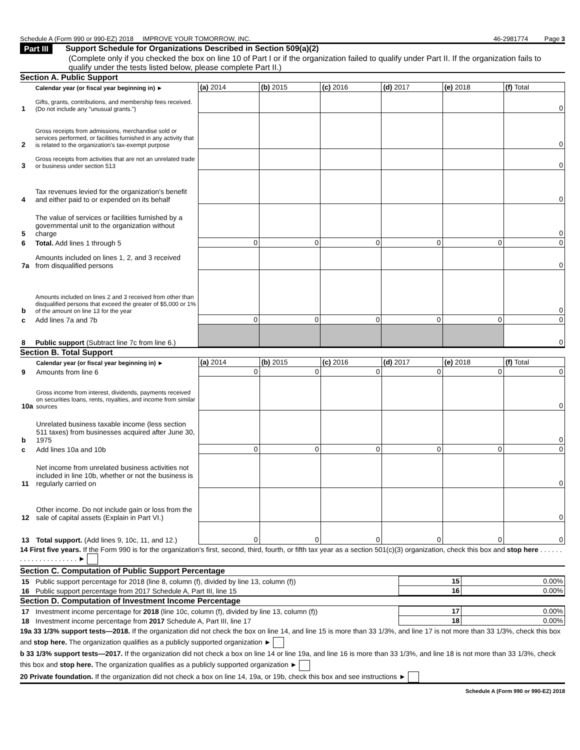Schedule A (Form 990 or 990-EZ) 2018 IMPROVE YOUR TOMORROW, INC. 46-2981774 Page 3
Part III Support Schedule for Organizations Described in Section 509(a)(2)
(Complete only if you checked the box on line 10 of Part I or if the organization failed to qualify under Part II. If the organization fails to qualify under the tests listed below, please complete Part II.)
Section A. Public Support
| | Calendar year (or fiscal year beginning in) ► | (a) 2014 | (b) 2015 | (c) 2016 | (d) 2017 | (e) 2018 | (f) Total |
| 1 | Gifts, grants, contributions, and membership fees received. (Do not include any "unusual grants.") | | | | | | 0 |
| 2 | Gross receipts from admissions, merchandise sold or services performed, or facilities furnished in any activity that is related to the organization's tax-exempt purpose | | | | | | 0 |
| 3 | Gross receipts from activities that are not an unrelated trade or business under section 513 | | | | | | 0 |
| 4 | Tax revenues levied for the organization's benefit and either paid to or expended on its behalf | | | | | | 0 |
| 5 | The value of services or facilities furnished by a governmental unit to the organization without charge | | | | | | 0 |
| 6 | Total. Add lines 1 through 5 | 0 | 0 | 0 | 0 | 0 | 0 |
| 7a | Amounts included on lines 1, 2, and 3 received from disqualified persons | | | | | | 0 |
| b | Amounts included on lines 2 and 3 received from other than disqualified persons that exceed the greater of $5,000 or 1% of the amount on line 13 for the year | | | | | | 0 |
| c | Add lines 7a and 7b | 0 | 0 | 0 | 0 | 0 | 0 |
| 8 | Public support (Subtract line 7c from line 6.) | | | | | | 0 |
Section B. Total Support
| | Calendar year (or fiscal year beginning in) ► | (a) 2014 | (b) 2015 | (c) 2016 | (d) 2017 | (e) 2018 | (f) Total |
| 9 | Amounts from line 6 | 0 | 0 | 0 | 0 | 0 | 0 |
| 10a | Gross income from interest, dividends, payments received on securities loans, rents, royalties, and income from similar sources | | | | | | 0 |
| b | Unrelated business taxable income (less section 511 taxes) from businesses acquired after June 30, 1975 | | | | | | 0 |
| c | Add lines 10a and 10b | 0 | 0 | 0 | 0 | 0 | 0 |
| 11 | Net income from unrelated business activities not included in line 10b, whether or not the business is regularly carried on | | | | | | 0 |
| 12 | Other income. Do not include gain or loss from the sale of capital assets (Explain in Part VI.) | | | | | | 0 |
| 13 | Total support. (Add lines 9, 10c, 11, and 12.) | 0 | 0 | 0 | 0 | 0 | 0 |
14 First five years. If the Form 990 is for the organization's first, second, third, fourth, or fifth tax year as a section 501(c)(3) organization, check this box and stop here . . . . . . . . . . . . . . . . . . . . . ►
Section C. Computation of Public Support Percentage
| 15 | Public support percentage for 2018 (line 8, column (f), divided by line 13, column (f)) | 15 | 0.00% |
| 16 | Public support percentage from 2017 Schedule A, Part III, line 15 | 16 | 0.00% |
Section D. Computation of Investment Income Percentage
| 17 | Investment income percentage for 2018 (line 10c, column (f), divided by line 13, column (f)) | 17 | 0.00% |
| 18 | Investment income percentage from 2017 Schedule A, Part III, line 17 | 18 | 0.00% |
19a 33 1/3% support tests—2018. If the organization did not check the box on line 14, and line 15 is more than 33 1/3%, and line 17 is not more than 33 1/3%, check this box and stop here. The organization qualifies as a publicly supported organization ►
b 33 1/3% support tests—2017. If the organization did not check a box on line 14 or line 19a, and line 16 is more than 33 1/3%, and line 18 is not more than 33 1/3%, check this box and stop here. The organization qualifies as a publicly supported organization ►
20 Private foundation. If the organization did not check a box on line 14, 19a, or 19b, check this box and see instructions ►
Schedule A (Form 990 or 990-EZ) 2018